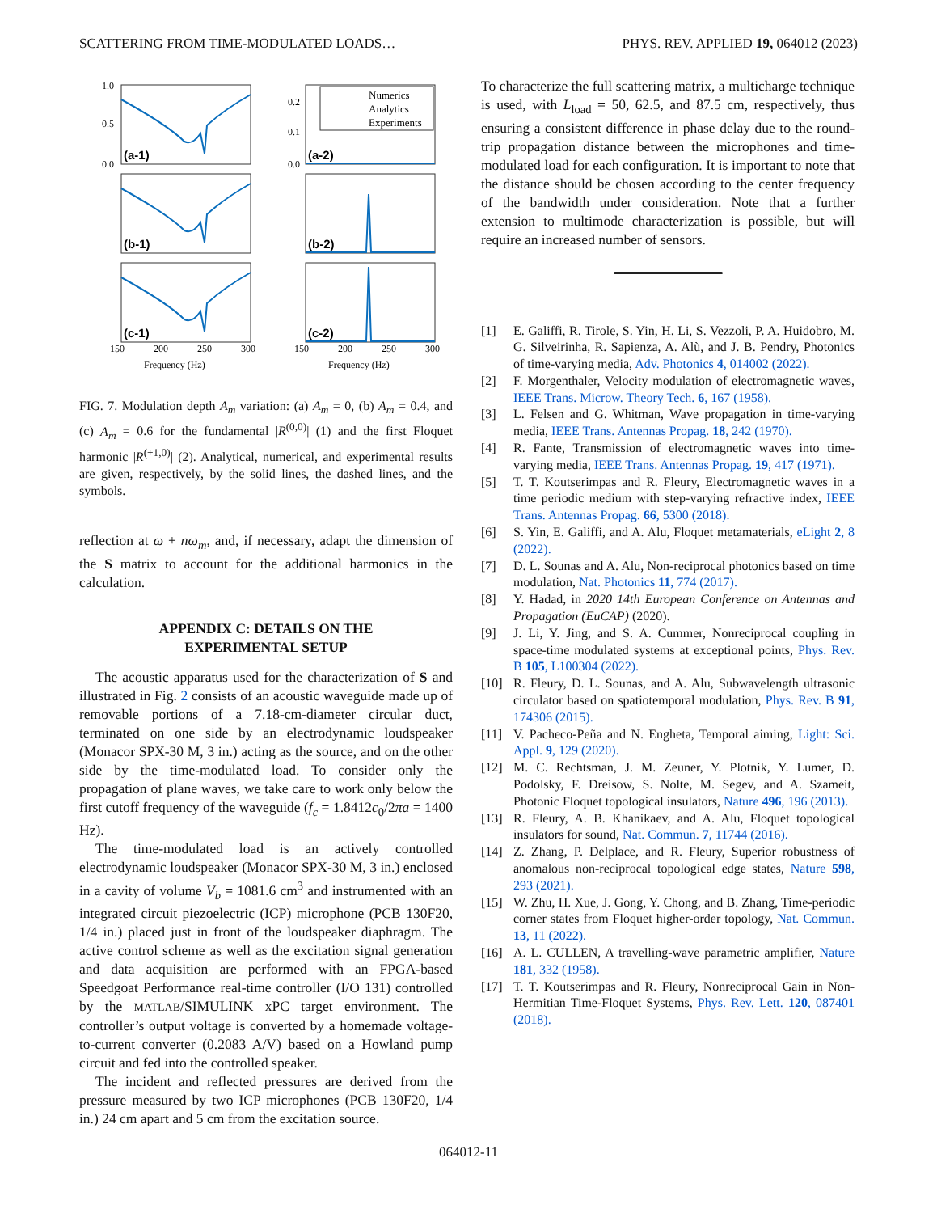SCATTERING FROM TIME-MODULATED LOADS… PHYS. REV. APPLIED 19, 064012 (2023)
1.0
0.5
0.0
0.2
0.1
0.0
150
200
250
300
150
200
250
300
Frequency (Hz)
Frequency (Hz)
(a-1)
(a-2)
(b-1)
(b-2)
(c-1)
(c-2)
Numerics
Analytics
Experiments
FIG. 7. Modulation depth A<sub>m</sub> variation: (a) A<sub>m</sub> = 0, (b) A<sub>m</sub> = 0.4, and (c) A<sub>m</sub> = 0.6 for the fundamental |R<sup>(0,0)</sup>| (1) and the first Floquet harmonic |R<sup>(+1,0)</sup>| (2). Analytical, numerical, and experimental results are given, respectively, by the solid lines, the dashed lines, and the symbols.
reflection at ω + nω<sub>m</sub>, and, if necessary, adapt the dimension of the S matrix to account for the additional harmonics in the calculation.
APPENDIX C: DETAILS ON THE
EXPERIMENTAL SETUP
The acoustic apparatus used for the characterization of S and illustrated in Fig. 2 consists of an acoustic waveguide made up of removable portions of a 7.18-cm-diameter circular duct, terminated on one side by an electrodynamic loudspeaker (Monacor SPX-30 M, 3 in.) acting as the source, and on the other side by the time-modulated load. To consider only the propagation of plane waves, we take care to work only below the first cutoff frequency of the waveguide (f<sub>c</sub> = 1.8412c<sub>0</sub>/2πa = 1400 Hz).
The time-modulated load is an actively controlled electrodynamic loudspeaker (Monacor SPX-30 M, 3 in.) enclosed in a cavity of volume V<sub>b</sub> = 1081.6 cm<sup>3</sup> and instrumented with an integrated circuit piezoelectric (ICP) microphone (PCB 130F20, 1/4 in.) placed just in front of the loudspeaker diaphragm. The active control scheme as well as the excitation signal generation and data acquisition are performed with an FPGA-based Speedgoat Performance real-time controller (I/O 131) controlled by the MATLAB/SIMULINK xPC target environment. The controller’s output voltage is converted by a homemade voltage-to-current converter (0.2083 A/V) based on a Howland pump circuit and fed into the controlled speaker.
The incident and reflected pressures are derived from the pressure measured by two ICP microphones (PCB 130F20, 1/4 in.) 24 cm apart and 5 cm from the excitation source.
To characterize the full scattering matrix, a multicharge technique is used, with L<sub>load</sub> = 50, 62.5, and 87.5 cm, respectively, thus ensuring a consistent difference in phase delay due to the round-trip propagation distance between the microphones and time-modulated load for each configuration. It is important to note that the distance should be chosen according to the center frequency of the bandwidth under consideration. Note that a further extension to multimode characterization is possible, but will require an increased number of sensors.
[1] E. Galiffi, R. Tirole, S. Yin, H. Li, S. Vezzoli, P. A. Huidobro, M. G. Silveirinha, R. Sapienza, A. Alù, and J. B. Pendry, Photonics of time-varying media, Adv. Photonics 4, 014002 (2022).
[2] F. Morgenthaler, Velocity modulation of electromagnetic waves, IEEE Trans. Microw. Theory Tech. 6, 167 (1958).
[3] L. Felsen and G. Whitman, Wave propagation in time-varying media, IEEE Trans. Antennas Propag. 18, 242 (1970).
[4] R. Fante, Transmission of electromagnetic waves into time-varying media, IEEE Trans. Antennas Propag. 19, 417 (1971).
[5] T. T. Koutserimpas and R. Fleury, Electromagnetic waves in a time periodic medium with step-varying refractive index, IEEE Trans. Antennas Propag. 66, 5300 (2018).
[6] S. Yin, E. Galiffi, and A. Alu, Floquet metamaterials, eLight 2, 8 (2022).
[7] D. L. Sounas and A. Alu, Non-reciprocal photonics based on time modulation, Nat. Photonics 11, 774 (2017).
[8] Y. Hadad, in 2020 14th European Conference on Antennas and Propagation (EuCAP) (2020).
[9] J. Li, Y. Jing, and S. A. Cummer, Nonreciprocal coupling in space-time modulated systems at exceptional points, Phys. Rev. B 105, L100304 (2022).
[10] R. Fleury, D. L. Sounas, and A. Alu, Subwavelength ultrasonic circulator based on spatiotemporal modulation, Phys. Rev. B 91, 174306 (2015).
[11] V. Pacheco-Peña and N. Engheta, Temporal aiming, Light: Sci. Appl. 9, 129 (2020).
[12] M. C. Rechtsman, J. M. Zeuner, Y. Plotnik, Y. Lumer, D. Podolsky, F. Dreisow, S. Nolte, M. Segev, and A. Szameit, Photonic Floquet topological insulators, Nature 496, 196 (2013).
[13] R. Fleury, A. B. Khanikaev, and A. Alu, Floquet topological insulators for sound, Nat. Commun. 7, 11744 (2016).
[14] Z. Zhang, P. Delplace, and R. Fleury, Superior robustness of anomalous non-reciprocal topological edge states, Nature 598, 293 (2021).
[15] W. Zhu, H. Xue, J. Gong, Y. Chong, and B. Zhang, Time-periodic corner states from Floquet higher-order topology, Nat. Commun. 13, 11 (2022).
[16] A. L. CULLEN, A travelling-wave parametric amplifier, Nature 181, 332 (1958).
[17] T. T. Koutserimpas and R. Fleury, Nonreciprocal Gain in Non-Hermitian Time-Floquet Systems, Phys. Rev. Lett. 120, 087401 (2018).
064012-11